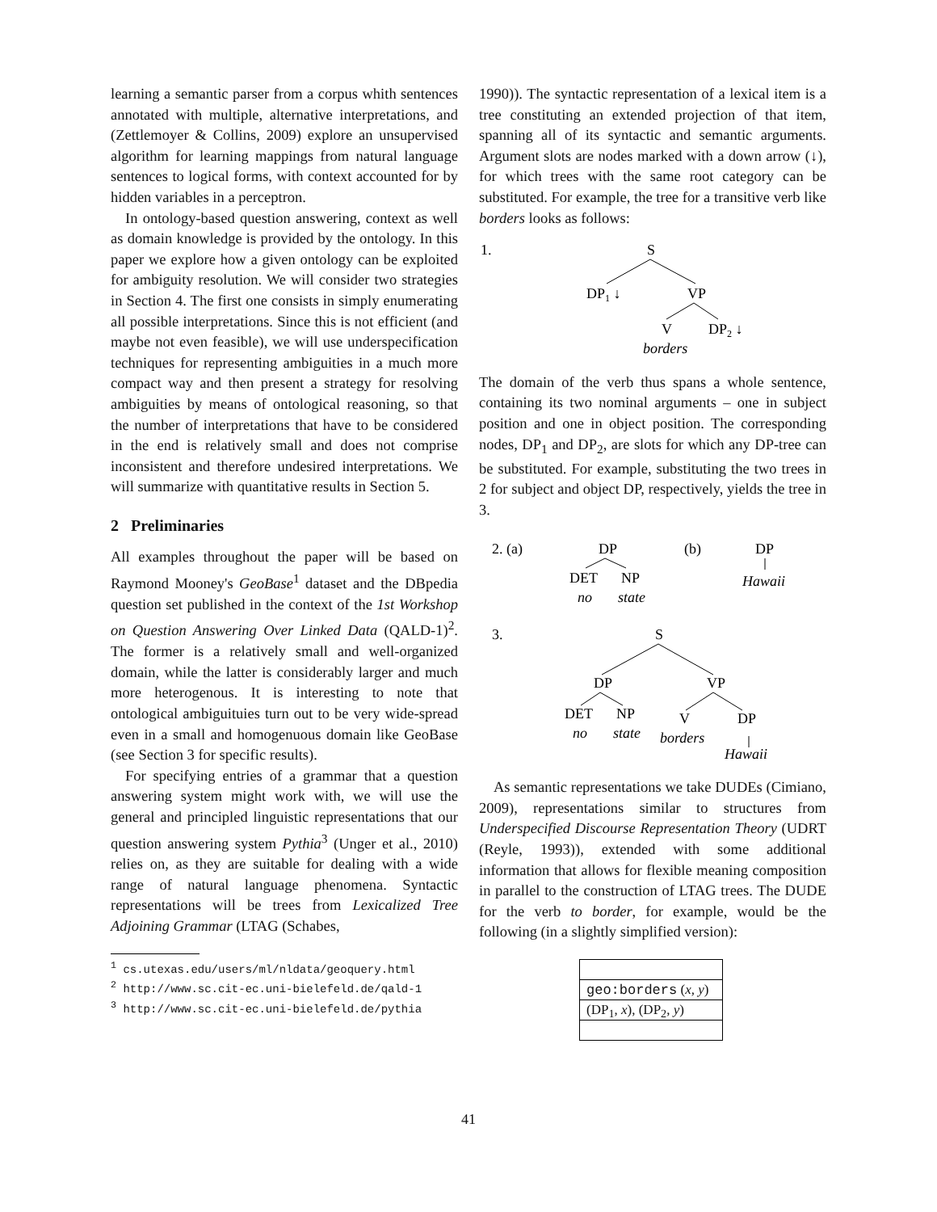learning a semantic parser from a corpus whith sentences annotated with multiple, alternative interpretations, and (Zettlemoyer & Collins, 2009) explore an unsupervised algorithm for learning mappings from natural language sentences to logical forms, with context accounted for by hidden variables in a perceptron.
In ontology-based question answering, context as well as domain knowledge is provided by the ontology. In this paper we explore how a given ontology can be exploited for ambiguity resolution. We will consider two strategies in Section 4. The first one consists in simply enumerating all possible interpretations. Since this is not efficient (and maybe not even feasible), we will use underspecification techniques for representing ambiguities in a much more compact way and then present a strategy for resolving ambiguities by means of ontological reasoning, so that the number of interpretations that have to be considered in the end is relatively small and does not comprise inconsistent and therefore undesired interpretations. We will summarize with quantitative results in Section 5.
2 Preliminaries
All examples throughout the paper will be based on Raymond Mooney's GeoBase<sup>1</sup> dataset and the DBpedia question set published in the context of the 1st Workshop on Question Answering Over Linked Data (QALD-1)<sup>2</sup>. The former is a relatively small and well-organized domain, while the latter is considerably larger and much more heterogenous. It is interesting to note that ontological ambiguituies turn out to be very wide-spread even in a small and homogenuous domain like GeoBase (see Section 3 for specific results).
For specifying entries of a grammar that a question answering system might work with, we will use the general and principled linguistic representations that our question answering system Pythia<sup>3</sup> (Unger et al., 2010) relies on, as they are suitable for dealing with a wide range of natural language phenomena. Syntactic representations will be trees from Lexicalized Tree Adjoining Grammar (LTAG (Schabes,
<sup>1</sup> cs.utexas.edu/users/ml/nldata/geoquery.html
<sup>2</sup> http://www.sc.cit-ec.uni-bielefeld.de/qald-1
<sup>3</sup> http://www.sc.cit-ec.uni-bielefeld.de/pythia
1990)). The syntactic representation of a lexical item is a tree constituting an extended projection of that item, spanning all of its syntactic and semantic arguments. Argument slots are nodes marked with a down arrow (↓), for which trees with the same root category can be substituted. For example, the tree for a transitive verb like borders looks as follows:
1.
S
DP1 ↓
VP
V
DP2 ↓
borders
The domain of the verb thus spans a whole sentence, containing its two nominal arguments – one in subject position and one in object position. The corresponding nodes, DP<sub>1</sub> and DP<sub>2</sub>, are slots for which any DP-tree can be substituted. For example, substituting the two trees in 2 for subject and object DP, respectively, yields the tree in 3.
2. (a)
DP
(b)
DP
DET
NP
no
state
Hawaii
3.
S
DP
VP
DET
NP
V
DP
no
state
borders
Hawaii
As semantic representations we take DUDEs (Cimiano, 2009), representations similar to structures from Underspecified Discourse Representation Theory (UDRT (Reyle, 1993)), extended with some additional information that allows for flexible meaning composition in parallel to the construction of LTAG trees. The DUDE for the verb to border, for example, would be the following (in a slightly simplified version):
geo:borders (x, y)
(DP<sub>1</sub>, x), (DP<sub>2</sub>, y)
41